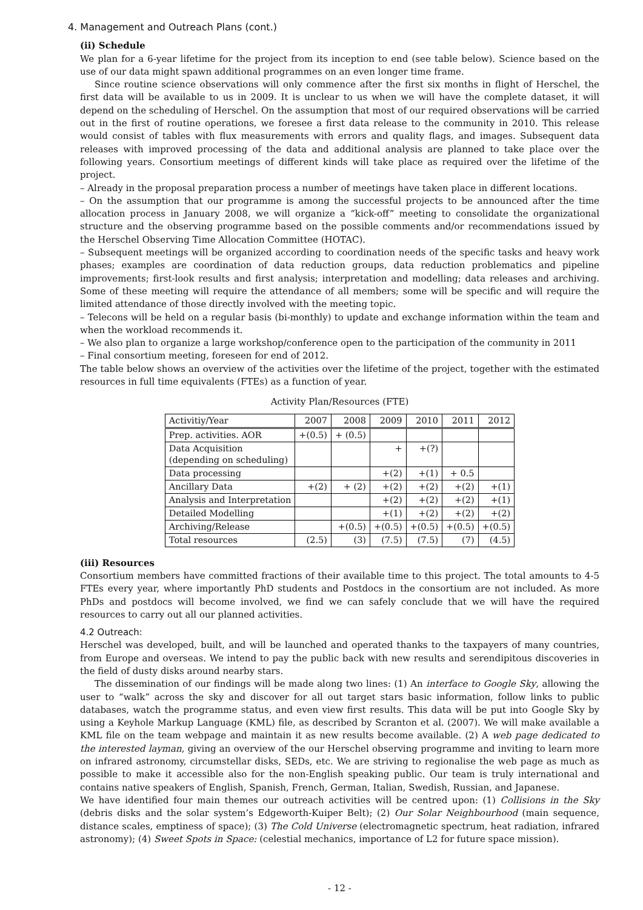4. Management and Outreach Plans (cont.)
(ii) Schedule
We plan for a 6-year lifetime for the project from its inception to end (see table below). Science based on the use of our data might spawn additional programmes on an even longer time frame.
Since routine science observations will only commence after the first six months in flight of Herschel, the first data will be available to us in 2009. It is unclear to us when we will have the complete dataset, it will depend on the scheduling of Herschel. On the assumption that most of our required observations will be carried out in the first of routine operations, we foresee a first data release to the community in 2010. This release would consist of tables with flux measurements with errors and quality flags, and images. Subsequent data releases with improved processing of the data and additional analysis are planned to take place over the following years. Consortium meetings of different kinds will take place as required over the lifetime of the project.
– Already in the proposal preparation process a number of meetings have taken place in different locations.
– On the assumption that our programme is among the successful projects to be announced after the time allocation process in January 2008, we will organize a “kick-off” meeting to consolidate the organizational structure and the observing programme based on the possible comments and/or recommendations issued by the Herschel Observing Time Allocation Committee (HOTAC).
– Subsequent meetings will be organized according to coordination needs of the specific tasks and heavy work phases; examples are coordination of data reduction groups, data reduction problematics and pipeline improvements; first-look results and first analysis; interpretation and modelling; data releases and archiving. Some of these meeting will require the attendance of all members; some will be specific and will require the limited attendance of those directly involved with the meeting topic.
– Telecons will be held on a regular basis (bi-monthly) to update and exchange information within the team and when the workload recommends it.
– We also plan to organize a large workshop/conference open to the participation of the community in 2011
– Final consortium meeting, foreseen for end of 2012.
The table below shows an overview of the activities over the lifetime of the project, together with the estimated resources in full time equivalents (FTEs) as a function of year.
Activity Plan/Resources (FTE)
| Activitiy/Year | 2007 | 2008 | 2009 | 2010 | 2011 | 2012 |
| --- | --- | --- | --- | --- | --- | --- |
| Prep. activities. AOR | +(0.5) | + (0.5) | | | | |
| Data Acquisition (depending on scheduling) | | | + | +(?) | | |
| Data processing | | | +(2) | +(1) | + 0.5 | |
| Ancillary Data | +(2) | + (2) | +(2) | +(2) | +(2) | +(1) |
| Analysis and Interpretation | | | +(2) | +(2) | +(2) | +(1) |
| Detailed Modelling | | | +(1) | +(2) | +(2) | +(2) |
| Archiving/Release | | +(0.5) | +(0.5) | +(0.5) | +(0.5) | +(0.5) |
| Total resources | (2.5) | (3) | (7.5) | (7.5) | (7) | (4.5) |
(iii) Resources
Consortium members have committed fractions of their available time to this project. The total amounts to 4-5 FTEs every year, where importantly PhD students and Postdocs in the consortium are not included. As more PhDs and postdocs will become involved, we find we can safely conclude that we will have the required resources to carry out all our planned activities.
4.2 Outreach:
Herschel was developed, built, and will be launched and operated thanks to the taxpayers of many countries, from Europe and overseas. We intend to pay the public back with new results and serendipitous discoveries in the field of dusty disks around nearby stars.
The dissemination of our findings will be made along two lines: (1) An interface to Google Sky, allowing the user to “walk” across the sky and discover for all out target stars basic information, follow links to public databases, watch the programme status, and even view first results. This data will be put into Google Sky by using a Keyhole Markup Language (KML) file, as described by Scranton et al. (2007). We will make available a KML file on the team webpage and maintain it as new results become available. (2) A web page dedicated to the interested layman, giving an overview of the our Herschel observing programme and inviting to learn more on infrared astronomy, circumstellar disks, SEDs, etc. We are striving to regionalise the web page as much as possible to make it accessible also for the non-English speaking public. Our team is truly international and contains native speakers of English, Spanish, French, German, Italian, Swedish, Russian, and Japanese.
We have identified four main themes our outreach activities will be centred upon: (1) Collisions in the Sky (debris disks and the solar system’s Edgeworth-Kuiper Belt); (2) Our Solar Neighbourhood (main sequence, distance scales, emptiness of space); (3) The Cold Universe (electromagnetic spectrum, heat radiation, infrared astronomy); (4) Sweet Spots in Space: (celestial mechanics, importance of L2 for future space mission).
- 12 -